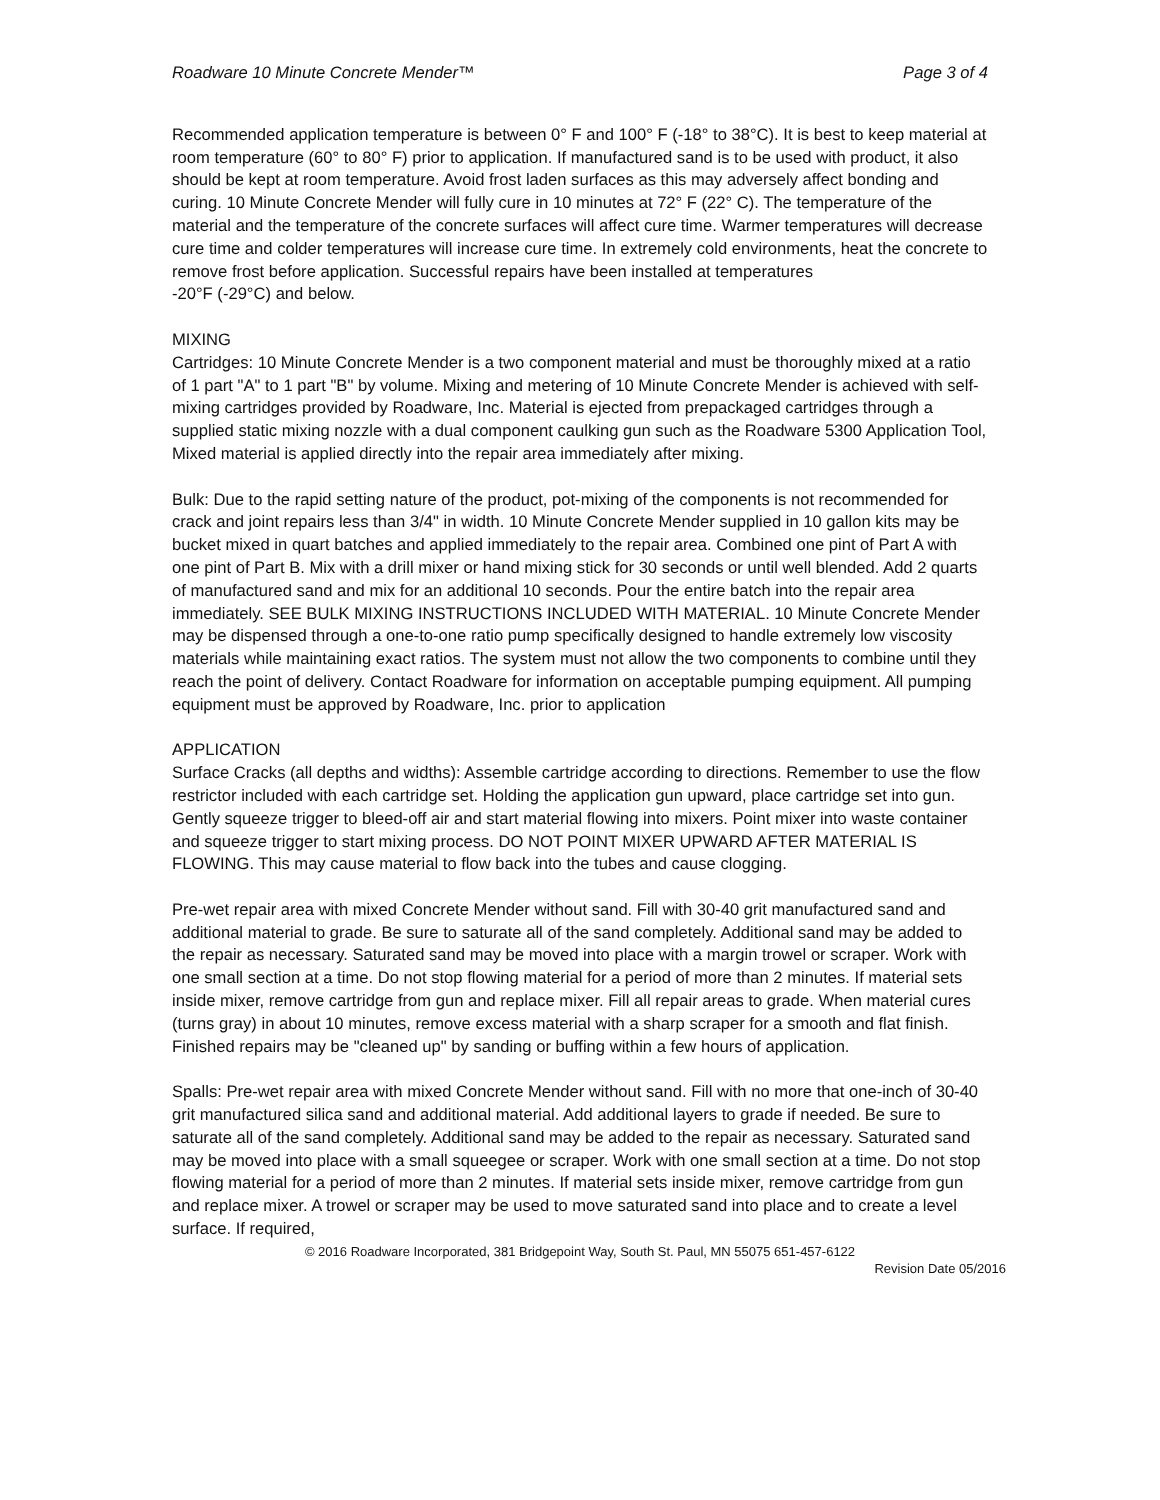Roadware 10 Minute Concrete Mender™ Page 3 of 4
Recommended application temperature is between 0° F and 100° F (-18° to 38°C). It is best to keep material at room temperature (60° to 80° F) prior to application. If manufactured sand is to be used with product, it also should be kept at room temperature. Avoid frost laden surfaces as this may adversely affect bonding and curing. 10 Minute Concrete Mender will fully cure in 10 minutes at 72° F (22° C). The temperature of the material and the temperature of the concrete surfaces will affect cure time. Warmer temperatures will decrease cure time and colder temperatures will increase cure time. In extremely cold environments, heat the concrete to remove frost before application. Successful repairs have been installed at temperatures
-20°F (-29°C) and below.
MIXING
Cartridges: 10 Minute Concrete Mender is a two component material and must be thoroughly mixed at a ratio of 1 part "A" to 1 part "B" by volume. Mixing and metering of 10 Minute Concrete Mender is achieved with self-mixing cartridges provided by Roadware, Inc. Material is ejected from prepackaged cartridges through a supplied static mixing nozzle with a dual component caulking gun such as the Roadware 5300 Application Tool, Mixed material is applied directly into the repair area immediately after mixing.
Bulk: Due to the rapid setting nature of the product, pot-mixing of the components is not recommended for crack and joint repairs less than 3/4" in width. 10 Minute Concrete Mender supplied in 10 gallon kits may be bucket mixed in quart batches and applied immediately to the repair area. Combined one pint of Part A with one pint of Part B. Mix with a drill mixer or hand mixing stick for 30 seconds or until well blended. Add 2 quarts of manufactured sand and mix for an additional 10 seconds. Pour the entire batch into the repair area immediately. SEE BULK MIXING INSTRUCTIONS INCLUDED WITH MATERIAL. 10 Minute Concrete Mender may be dispensed through a one-to-one ratio pump specifically designed to handle extremely low viscosity materials while maintaining exact ratios. The system must not allow the two components to combine until they reach the point of delivery. Contact Roadware for information on acceptable pumping equipment. All pumping equipment must be approved by Roadware, Inc. prior to application
APPLICATION
Surface Cracks (all depths and widths): Assemble cartridge according to directions. Remember to use the flow restrictor included with each cartridge set. Holding the application gun upward, place cartridge set into gun. Gently squeeze trigger to bleed-off air and start material flowing into mixers. Point mixer into waste container and squeeze trigger to start mixing process. DO NOT POINT MIXER UPWARD AFTER MATERIAL IS FLOWING. This may cause material to flow back into the tubes and cause clogging.
Pre-wet repair area with mixed Concrete Mender without sand. Fill with 30-40 grit manufactured sand and additional material to grade. Be sure to saturate all of the sand completely. Additional sand may be added to the repair as necessary. Saturated sand may be moved into place with a margin trowel or scraper. Work with one small section at a time. Do not stop flowing material for a period of more than 2 minutes. If material sets inside mixer, remove cartridge from gun and replace mixer. Fill all repair areas to grade. When material cures (turns gray) in about 10 minutes, remove excess material with a sharp scraper for a smooth and flat finish. Finished repairs may be "cleaned up" by sanding or buffing within a few hours of application.
Spalls: Pre-wet repair area with mixed Concrete Mender without sand. Fill with no more that one-inch of 30-40 grit manufactured silica sand and additional material. Add additional layers to grade if needed. Be sure to saturate all of the sand completely. Additional sand may be added to the repair as necessary. Saturated sand may be moved into place with a small squeegee or scraper. Work with one small section at a time. Do not stop flowing material for a period of more than 2 minutes. If material sets inside mixer, remove cartridge from gun and replace mixer. A trowel or scraper may be used to move saturated sand into place and to create a level surface. If required,
© 2016 Roadware Incorporated, 381 Bridgepoint Way, South St. Paul, MN 55075 651-457-6122
Revision Date 05/2016